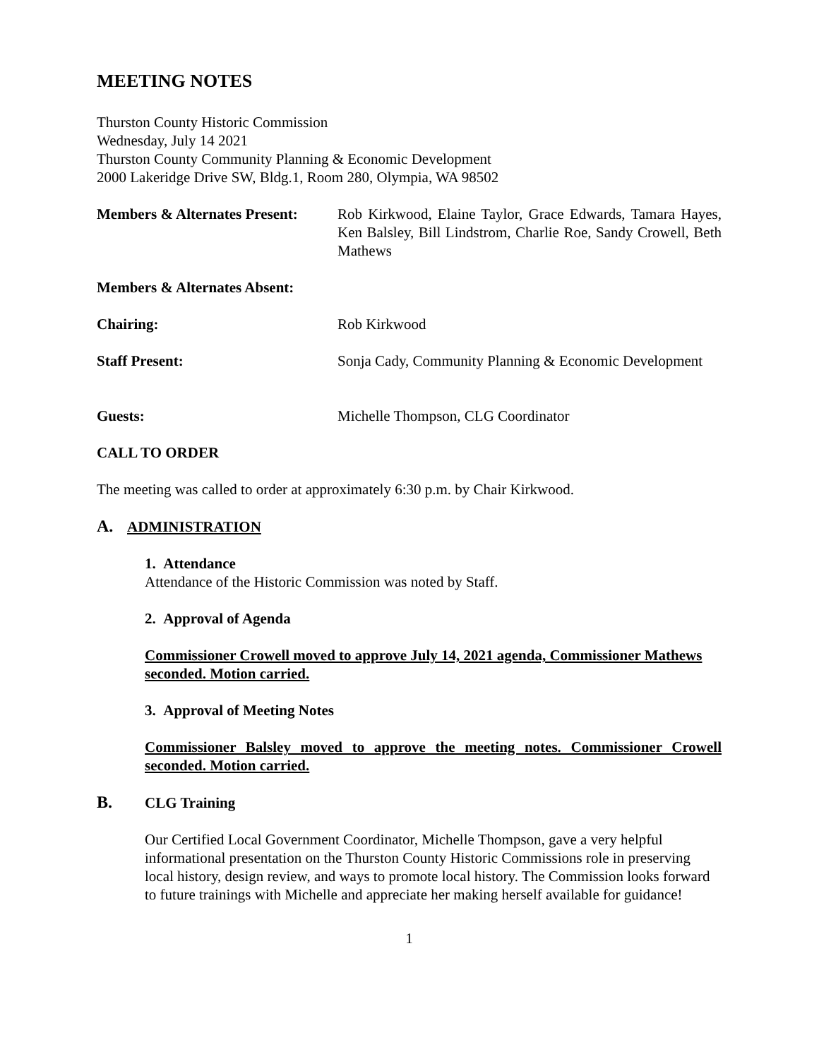MEETING NOTES
Thurston County Historic Commission
Wednesday, July 14 2021
Thurston County Community Planning & Economic Development
2000 Lakeridge Drive SW, Bldg.1, Room 280, Olympia, WA 98502
Members & Alternates Present:
Rob Kirkwood, Elaine Taylor, Grace Edwards, Tamara Hayes, Ken Balsley, Bill Lindstrom, Charlie Roe, Sandy Crowell, Beth Mathews
Members & Alternates Absent:
Chairing: Rob Kirkwood
Staff Present: Sonja Cady, Community Planning & Economic Development
Guests: Michelle Thompson, CLG Coordinator
CALL TO ORDER
The meeting was called to order at approximately 6:30 p.m. by Chair Kirkwood.
A. ADMINISTRATION
1. Attendance
Attendance of the Historic Commission was noted by Staff.
2. Approval of Agenda
Commissioner Crowell moved to approve July 14, 2021 agenda, Commissioner Mathews seconded. Motion carried.
3. Approval of Meeting Notes
Commissioner Balsley moved to approve the meeting notes. Commissioner Crowell seconded. Motion carried.
B. CLG Training
Our Certified Local Government Coordinator, Michelle Thompson, gave a very helpful informational presentation on the Thurston County Historic Commissions role in preserving local history, design review, and ways to promote local history. The Commission looks forward to future trainings with Michelle and appreciate her making herself available for guidance!
1